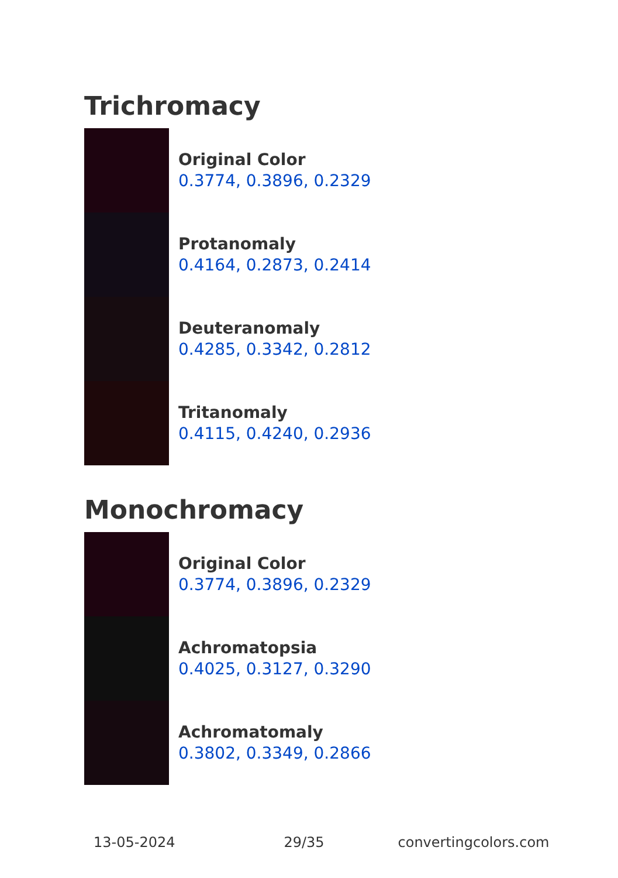Trichromacy
Original Color
0.3774, 0.3896, 0.2329
Protanomaly
0.4164, 0.2873, 0.2414
Deuteranomaly
0.4285, 0.3342, 0.2812
Tritanomaly
0.4115, 0.4240, 0.2936
Monochromacy
Original Color
0.3774, 0.3896, 0.2329
Achromatopsia
0.4025, 0.3127, 0.3290
Achromatomaly
0.3802, 0.3349, 0.2866
13-05-2024 29/35 convertingcolors.com